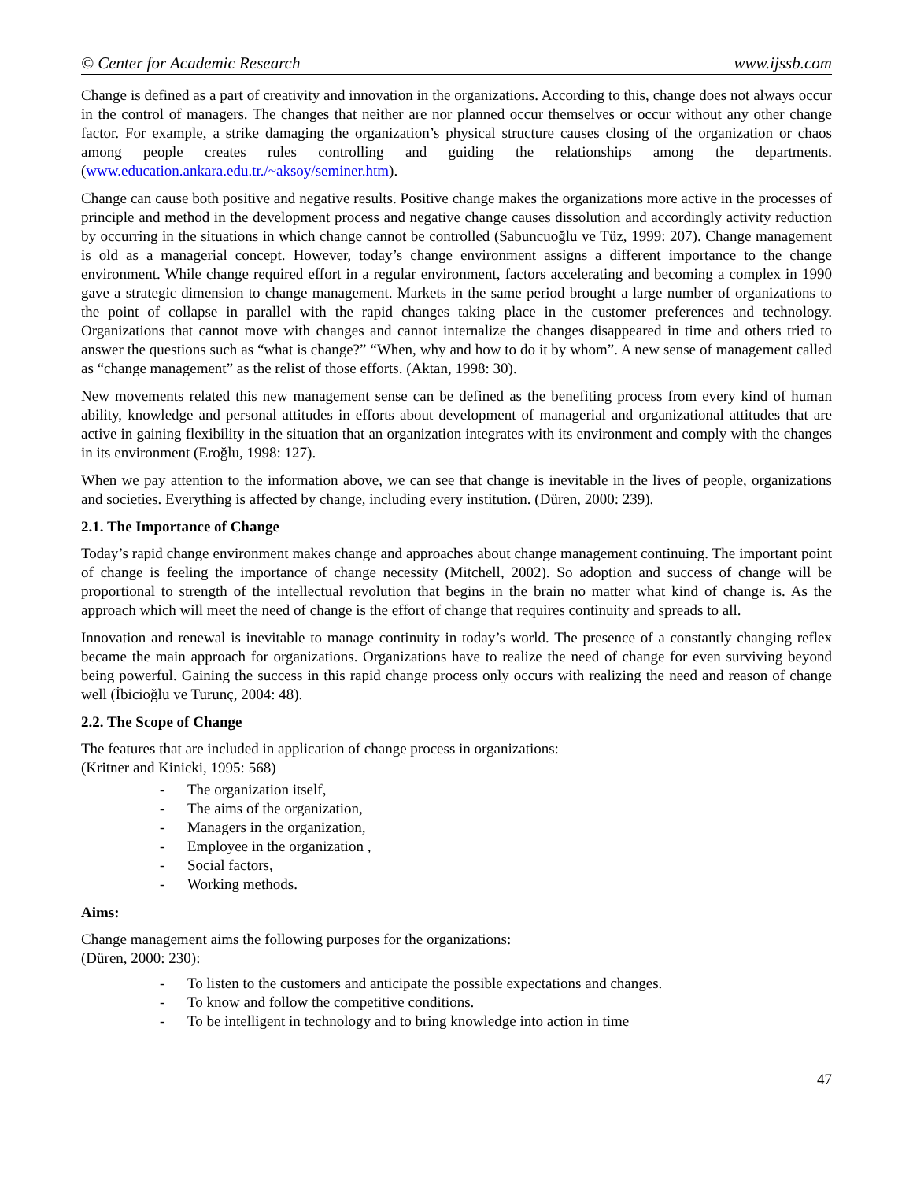© Center for Academic Research www.ijssb.com
Change is defined as a part of creativity and innovation in the organizations. According to this, change does not always occur in the control of managers. The changes that neither are nor planned occur themselves or occur without any other change factor. For example, a strike damaging the organization’s physical structure causes closing of the organization or chaos among people creates rules controlling and guiding the relationships among the departments. (www.education.ankara.edu.tr./~aksoy/seminer.htm).
Change can cause both positive and negative results. Positive change makes the organizations more active in the processes of principle and method in the development process and negative change causes dissolution and accordingly activity reduction by occurring in the situations in which change cannot be controlled (Sabuncuoğlu ve Tüz, 1999: 207). Change management is old as a managerial concept. However, today’s change environment assigns a different importance to the change environment. While change required effort in a regular environment, factors accelerating and becoming a complex in 1990 gave a strategic dimension to change management. Markets in the same period brought a large number of organizations to the point of collapse in parallel with the rapid changes taking place in the customer preferences and technology. Organizations that cannot move with changes and cannot internalize the changes disappeared in time and others tried to answer the questions such as “what is change?” “When, why and how to do it by whom”. A new sense of management called as “change management” as the relist of those efforts. (Aktan, 1998: 30).
New movements related this new management sense can be defined as the benefiting process from every kind of human ability, knowledge and personal attitudes in efforts about development of managerial and organizational attitudes that are active in gaining flexibility in the situation that an organization integrates with its environment and comply with the changes in its environment (Eroğlu, 1998: 127).
When we pay attention to the information above, we can see that change is inevitable in the lives of people, organizations and societies. Everything is affected by change, including every institution. (Düren, 2000: 239).
2.1. The Importance of Change
Today’s rapid change environment makes change and approaches about change management continuing. The important point of change is feeling the importance of change necessity (Mitchell, 2002). So adoption and success of change will be proportional to strength of the intellectual revolution that begins in the brain no matter what kind of change is. As the approach which will meet the need of change is the effort of change that requires continuity and spreads to all.
Innovation and renewal is inevitable to manage continuity in today’s world. The presence of a constantly changing reflex became the main approach for organizations. Organizations have to realize the need of change for even surviving beyond being powerful. Gaining the success in this rapid change process only occurs with realizing the need and reason of change well (İbicioğlu ve Turunç, 2004: 48).
2.2. The Scope of Change
The features that are included in application of change process in organizations:
(Kritner and Kinicki, 1995: 568)
- The organization itself,
- The aims of the organization,
- Managers in the organization,
- Employee in the organization ,
- Social factors,
- Working methods.
Aims:
Change management aims the following purposes for the organizations:
(Düren, 2000: 230):
- To listen to the customers and anticipate the possible expectations and changes.
- To know and follow the competitive conditions.
- To be intelligent in technology and to bring knowledge into action in time
47